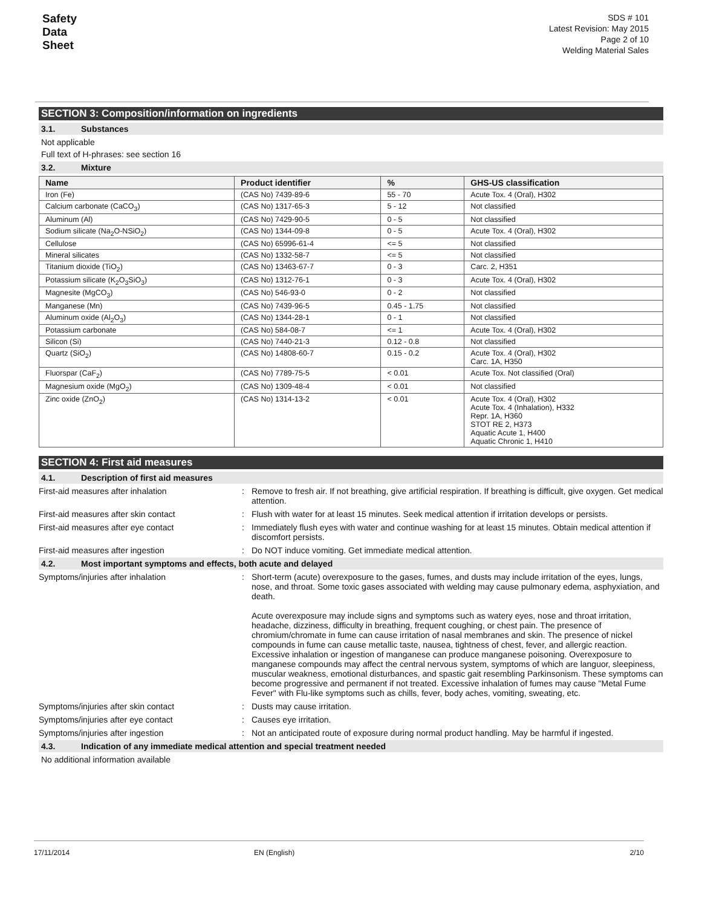Safety
Data
Sheet
SDS # 101
Latest Revision: May 2015
Page 2 of 10
Welding Material Sales
SECTION 3: Composition/information on ingredients
3.1. Substances
Not applicable
Full text of H-phrases: see section 16
3.2. Mixture
| Name | Product identifier | % | GHS-US classification |
| --- | --- | --- | --- |
| Iron (Fe) | (CAS No) 7439-89-6 | 55 - 70 | Acute Tox. 4 (Oral), H302 |
| Calcium carbonate (CaCO<sub>3</sub>) | (CAS No) 1317-65-3 | 5 - 12 | Not classified |
| Aluminum (Al) | (CAS No) 7429-90-5 | 0 - 5 | Not classified |
| Sodium silicate (Na<sub>2</sub>O-NSiO<sub>2</sub>) | (CAS No) 1344-09-8 | 0 - 5 | Acute Tox. 4 (Oral), H302 |
| Cellulose | (CAS No) 65996-61-4 | <= 5 | Not classified |
| Mineral silicates | (CAS No) 1332-58-7 | <= 5 | Not classified |
| Titanium dioxide (TiO<sub>2</sub>) | (CAS No) 13463-67-7 | 0 - 3 | Carc. 2, H351 |
| Potassium silicate (K<sub>2</sub>O<sub>3</sub>SiO<sub>3</sub>) | (CAS No) 1312-76-1 | 0 - 3 | Acute Tox. 4 (Oral), H302 |
| Magnesite (MgCO<sub>3</sub>) | (CAS No) 546-93-0 | 0 - 2 | Not classified |
| Manganese (Mn) | (CAS No) 7439-96-5 | 0.45 - 1.75 | Not classified |
| Aluminum oxide (Al<sub>2</sub>O<sub>3</sub>) | (CAS No) 1344-28-1 | 0 - 1 | Not classified |
| Potassium carbonate | (CAS No) 584-08-7 | <= 1 | Acute Tox. 4 (Oral), H302 |
| Silicon (Si) | (CAS No) 7440-21-3 | 0.12 - 0.8 | Not classified |
| Quartz (SiO<sub>2</sub>) | (CAS No) 14808-60-7 | 0.15 - 0.2 | Acute Tox. 4 (Oral), H302 Carc. 1A, H350 |
| Fluorspar (CaF<sub>2</sub>) | (CAS No) 7789-75-5 | < 0.01 | Acute Tox. Not classified (Oral) |
| Magnesium oxide (MgO<sub>2</sub>) | (CAS No) 1309-48-4 | < 0.01 | Not classified |
| Zinc oxide (ZnO<sub>2</sub>) | (CAS No) 1314-13-2 | < 0.01 | Acute Tox. 4 (Oral), H302 Acute Tox. 4 (Inhalation), H332 Repr. 1A, H360 STOT RE 2, H373 Aquatic Acute 1, H400 Aquatic Chronic 1, H410 |
SECTION 4: First aid measures
4.1. Description of first aid measures
First-aid measures after inhalation
:
Remove to fresh air. If not breathing, give artificial respiration. If breathing is difficult, give oxygen. Get medical attention.
First-aid measures after skin contact
:
Flush with water for at least 15 minutes. Seek medical attention if irritation develops or persists.
First-aid measures after eye contact
:
Immediately flush eyes with water and continue washing for at least 15 minutes. Obtain medical attention if discomfort persists.
First-aid measures after ingestion
:
Do NOT induce vomiting. Get immediate medical attention.
4.2. Most important symptoms and effects, both acute and delayed
Symptoms/injuries after inhalation
:
Short-term (acute) overexposure to the gases, fumes, and dusts may include irritation of the eyes, lungs, nose, and throat. Some toxic gases associated with welding may cause pulmonary edema, asphyxiation, and death.
Acute overexposure may include signs and symptoms such as watery eyes, nose and throat irritation, headache, dizziness, difficulty in breathing, frequent coughing, or chest pain. The presence of chromium/chromate in fume can cause irritation of nasal membranes and skin. The presence of nickel compounds in fume can cause metallic taste, nausea, tightness of chest, fever, and allergic reaction. Excessive inhalation or ingestion of manganese can produce manganese poisoning. Overexposure to manganese compounds may affect the central nervous system, symptoms of which are languor, sleepiness, muscular weakness, emotional disturbances, and spastic gait resembling Parkinsonism. These symptoms can become progressive and permanent if not treated. Excessive inhalation of fumes may cause "Metal Fume Fever" with Flu-like symptoms such as chills, fever, body aches, vomiting, sweating, etc.
Symptoms/injuries after skin contact
:
Dusts may cause irritation.
Symptoms/injuries after eye contact
:
Causes eye irritation.
Symptoms/injuries after ingestion
:
Not an anticipated route of exposure during normal product handling. May be harmful if ingested.
4.3. Indication of any immediate medical attention and special treatment needed
No additional information available
17/11/2014 EN (English) 2/10